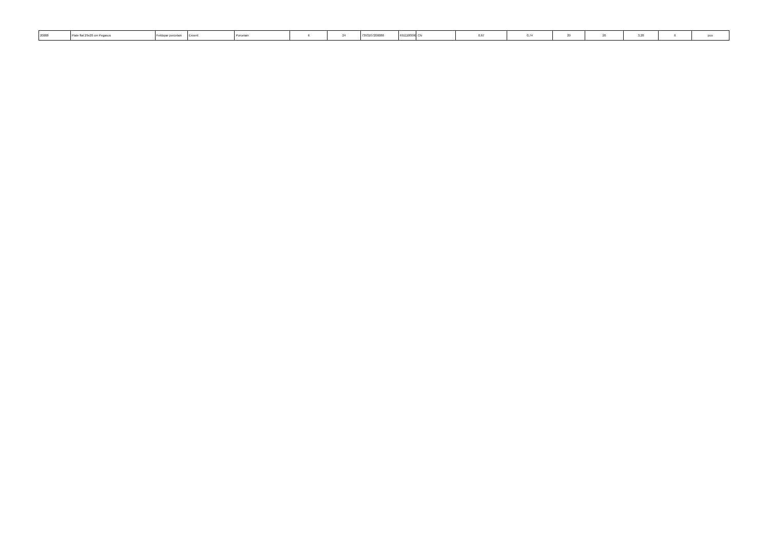| 20008 | Plate flat 29x20 cm Pegasus | Feldspar porcelain | Exxent | Porcelain | 6 | 24 | 7393107200088 | 6911100090 | CN | 0,67 | 0,74 | 29 | 20 | 3,20 | 6 | pcs |